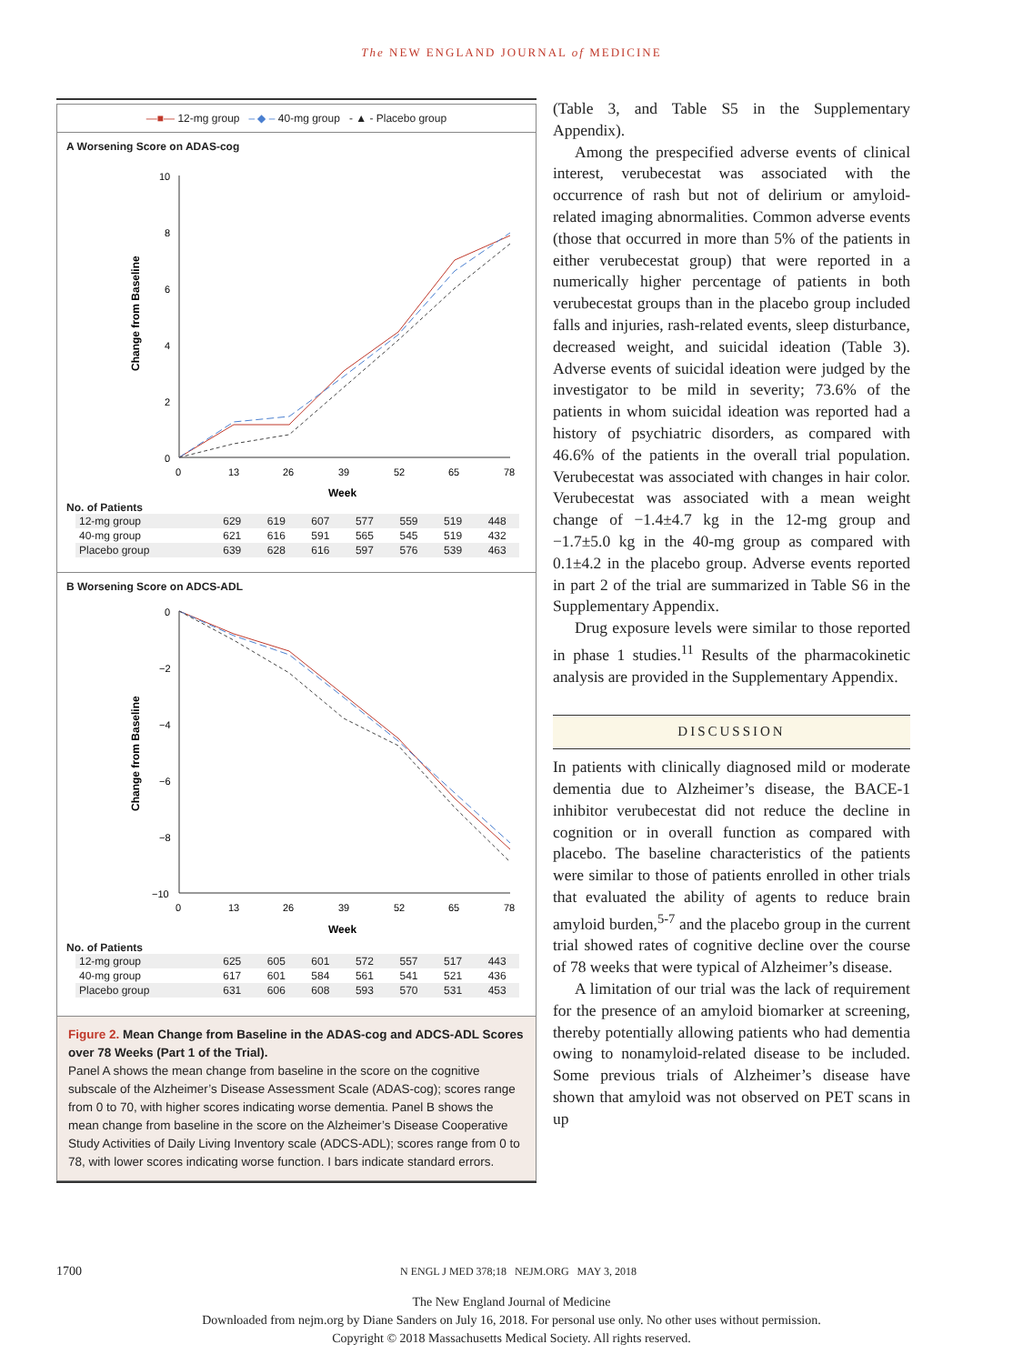The NEW ENGLAND JOURNAL of MEDICINE
—■— 12-mg group – ◆ – 40-mg group - ▲ - Placebo group
A Worsening Score on ADAS-cog
Change from Baseline
10
8
6
4
2
0
0
13
26
39
52
65
78
Week
No. of Patients
| 12-mg group | 629 | 619 | 607 | 577 | 559 | 519 | 448 |
| 40-mg group | 621 | 616 | 591 | 565 | 545 | 519 | 432 |
| Placebo group | 639 | 628 | 616 | 597 | 576 | 539 | 463 |
B Worsening Score on ADCS-ADL
Change from Baseline
0
−2
−4
−6
−8
−10
0
13
26
39
52
65
78
Week
No. of Patients
| 12-mg group | 625 | 605 | 601 | 572 | 557 | 517 | 443 |
| 40-mg group | 617 | 601 | 584 | 561 | 541 | 521 | 436 |
| Placebo group | 631 | 606 | 608 | 593 | 570 | 531 | 453 |
Figure 2. Mean Change from Baseline in the ADAS-cog and ADCS-ADL Scores over 78 Weeks (Part 1 of the Trial).
Panel A shows the mean change from baseline in the score on the cognitive subscale of the Alzheimer’s Disease Assessment Scale (ADAS-cog); scores range from 0 to 70, with higher scores indicating worse dementia. Panel B shows the mean change from baseline in the score on the Alzheimer’s Disease Cooperative Study Activities of Daily Living Inventory scale (ADCS-ADL); scores range from 0 to 78, with lower scores indicating worse function. I bars indicate standard errors.
(Table 3, and Table S5 in the Supplementary Appendix).
Among the prespecified adverse events of clinical interest, verubecestat was associated with the occurrence of rash but not of delirium or amyloid-related imaging abnormalities. Common adverse events (those that occurred in more than 5% of the patients in either verubecestat group) that were reported in a numerically higher percentage of patients in both verubecestat groups than in the placebo group included falls and injuries, rash-related events, sleep disturbance, decreased weight, and suicidal ideation (Table 3). Adverse events of suicidal ideation were judged by the investigator to be mild in severity; 73.6% of the patients in whom suicidal ideation was reported had a history of psychiatric disorders, as compared with 46.6% of the patients in the overall trial population. Verubecestat was associated with changes in hair color. Verubecestat was associated with a mean weight change of −1.4±4.7 kg in the 12-mg group and −1.7±5.0 kg in the 40-mg group as compared with 0.1±4.2 in the placebo group. Adverse events reported in part 2 of the trial are summarized in Table S6 in the Supplementary Appendix.
Drug exposure levels were similar to those reported in phase 1 studies.<sup>11</sup> Results of the pharmacokinetic analysis are provided in the Supplementary Appendix.
DISCUSSION
In patients with clinically diagnosed mild or moderate dementia due to Alzheimer’s disease, the BACE-1 inhibitor verubecestat did not reduce the decline in cognition or in overall function as compared with placebo. The baseline characteristics of the patients were similar to those of patients enrolled in other trials that evaluated the ability of agents to reduce brain amyloid burden,<sup>5-7</sup> and the placebo group in the current trial showed rates of cognitive decline over the course of 78 weeks that were typical of Alzheimer’s disease.
A limitation of our trial was the lack of requirement for the presence of an amyloid biomarker at screening, thereby potentially allowing patients who had dementia owing to nonamyloid-related disease to be included. Some previous trials of Alzheimer’s disease have shown that amyloid was not observed on PET scans in up
1700 N ENGL J MED 378;18 NEJM.ORG MAY 3, 2018
The New England Journal of Medicine
Downloaded from nejm.org by Diane Sanders on July 16, 2018. For personal use only. No other uses without permission.
Copyright © 2018 Massachusetts Medical Society. All rights reserved.